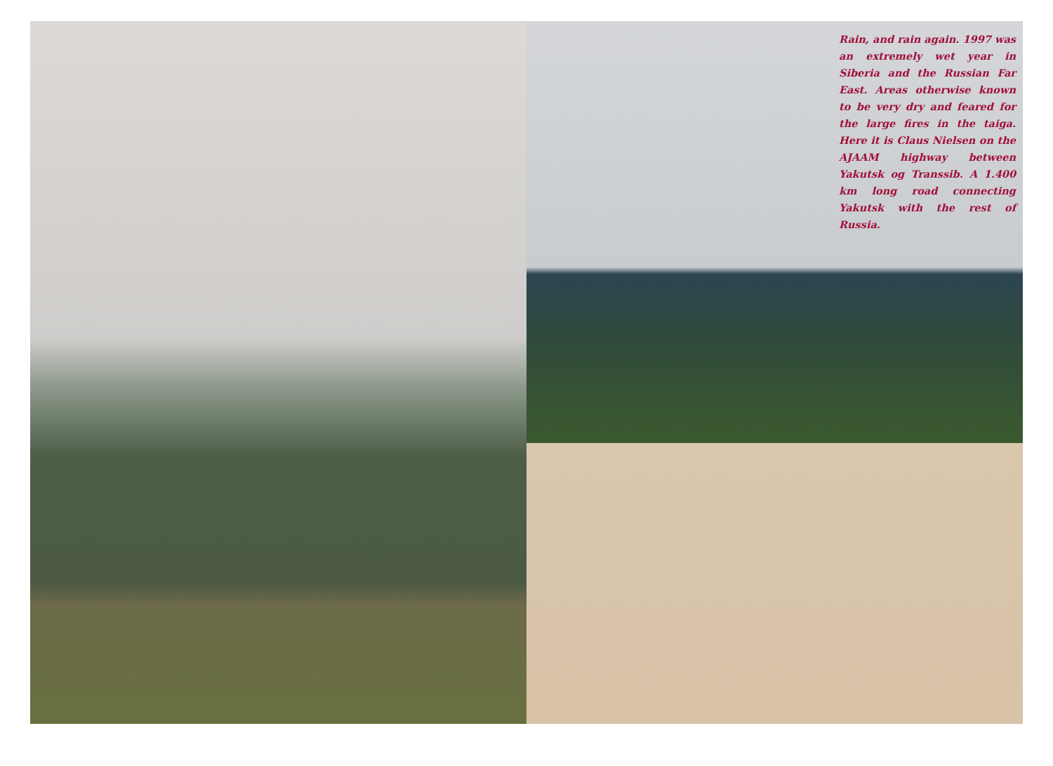Rain, and rain again. 1997 was an extremely wet year in Siberia and the Russian Far East. Areas otherwise known to be very dry and feared for the large fires in the taiga. Here it is Claus Nielsen on the AJAAM highway between Yakutsk og Transsib. A 1.400 km long road connecting Yakutsk with the rest of Russia.